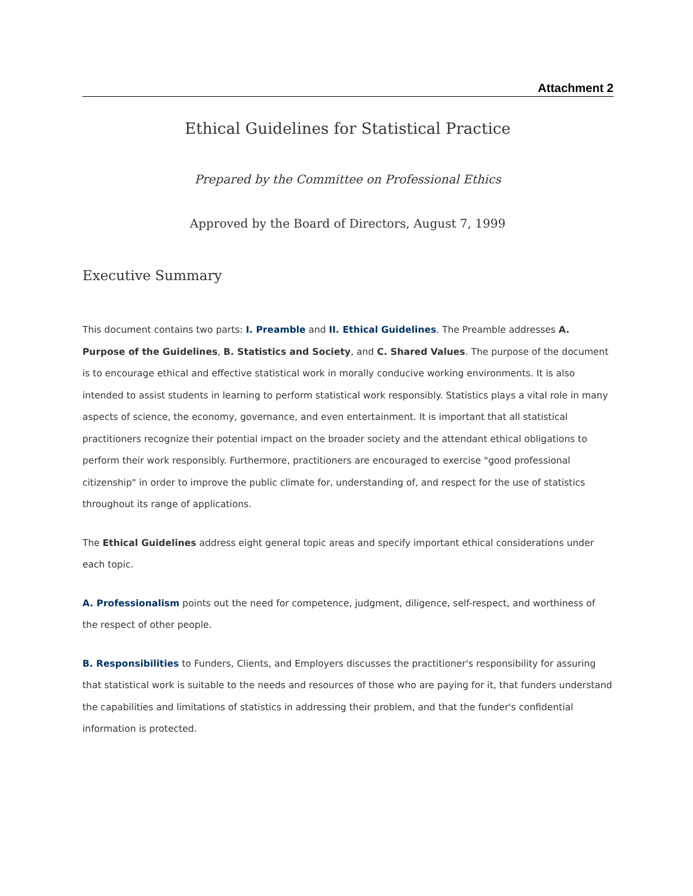Attachment 2
Ethical Guidelines for Statistical Practice
Prepared by the Committee on Professional Ethics
Approved by the Board of Directors, August 7, 1999
Executive Summary
This document contains two parts: I. Preamble and II. Ethical Guidelines. The Preamble addresses A. Purpose of the Guidelines, B. Statistics and Society, and C. Shared Values. The purpose of the document is to encourage ethical and effective statistical work in morally conducive working environments. It is also intended to assist students in learning to perform statistical work responsibly. Statistics plays a vital role in many aspects of science, the economy, governance, and even entertainment. It is important that all statistical practitioners recognize their potential impact on the broader society and the attendant ethical obligations to perform their work responsibly. Furthermore, practitioners are encouraged to exercise "good professional citizenship" in order to improve the public climate for, understanding of, and respect for the use of statistics throughout its range of applications.
The Ethical Guidelines address eight general topic areas and specify important ethical considerations under each topic.
A. Professionalism points out the need for competence, judgment, diligence, self-respect, and worthiness of the respect of other people.
B. Responsibilities to Funders, Clients, and Employers discusses the practitioner's responsibility for assuring that statistical work is suitable to the needs and resources of those who are paying for it, that funders understand the capabilities and limitations of statistics in addressing their problem, and that the funder's confidential information is protected.